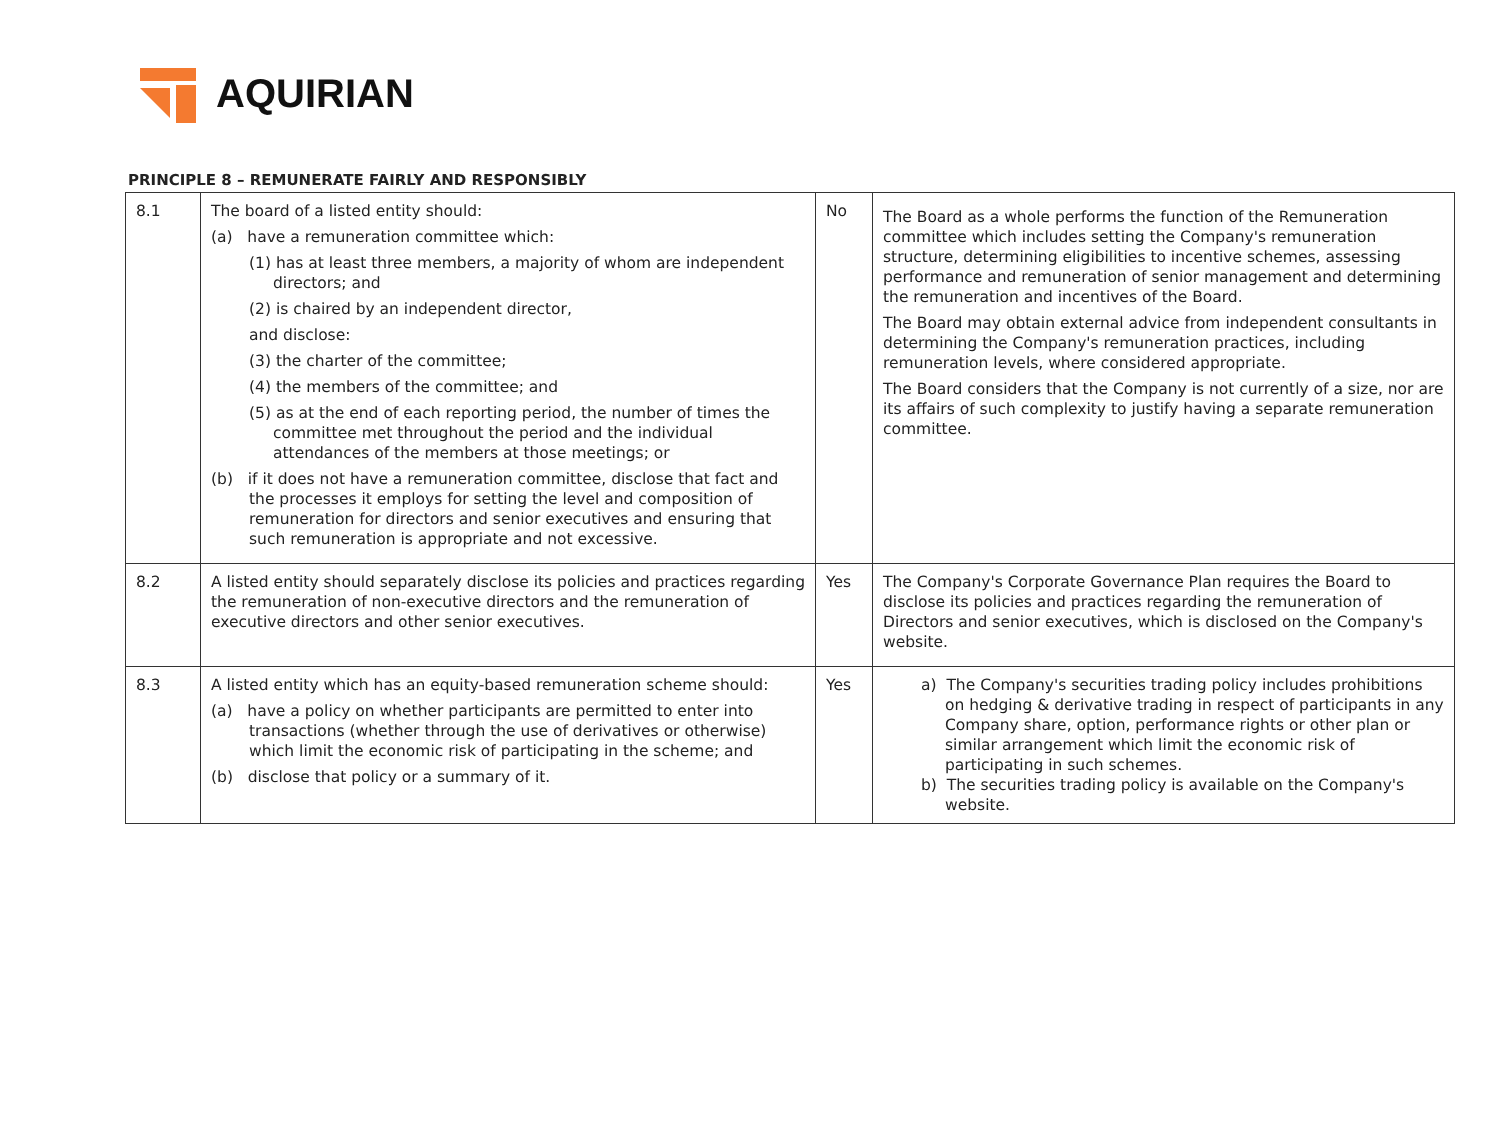AQUIRIAN
PRINCIPLE 8 – REMUNERATE FAIRLY AND RESPONSIBLY
| 8.1 | The board of a listed entity should: (a) have a remuneration committee which: (1) has at least three members, a majority of whom are independent directors; and (2) is chaired by an independent director, and disclose: (3) the charter of the committee; (4) the members of the committee; and (5) as at the end of each reporting period, the number of times the committee met throughout the period and the individual attendances of the members at those meetings; or (b) if it does not have a remuneration committee, disclose that fact and the processes it employs for setting the level and composition of remuneration for directors and senior executives and ensuring that such remuneration is appropriate and not excessive. | No | The Board as a whole performs the function of the Remuneration committee which includes setting the Company's remuneration structure, determining eligibilities to incentive schemes, assessing performance and remuneration of senior management and determining the remuneration and incentives of the Board. The Board may obtain external advice from independent consultants in determining the Company's remuneration practices, including remuneration levels, where considered appropriate. The Board considers that the Company is not currently of a size, nor are its affairs of such complexity to justify having a separate remuneration committee. |
| 8.2 | A listed entity should separately disclose its policies and practices regarding the remuneration of non-executive directors and the remuneration of executive directors and other senior executives. | Yes | The Company's Corporate Governance Plan requires the Board to disclose its policies and practices regarding the remuneration of Directors and senior executives, which is disclosed on the Company's website. |
| 8.3 | A listed entity which has an equity-based remuneration scheme should: (a) have a policy on whether participants are permitted to enter into transactions (whether through the use of derivatives or otherwise) which limit the economic risk of participating in the scheme; and (b) disclose that policy or a summary of it. | Yes | a) The Company's securities trading policy includes prohibitions on hedging & derivative trading in respect of participants in any Company share, option, performance rights or other plan or similar arrangement which limit the economic risk of participating in such schemes. b) The securities trading policy is available on the Company's website. |